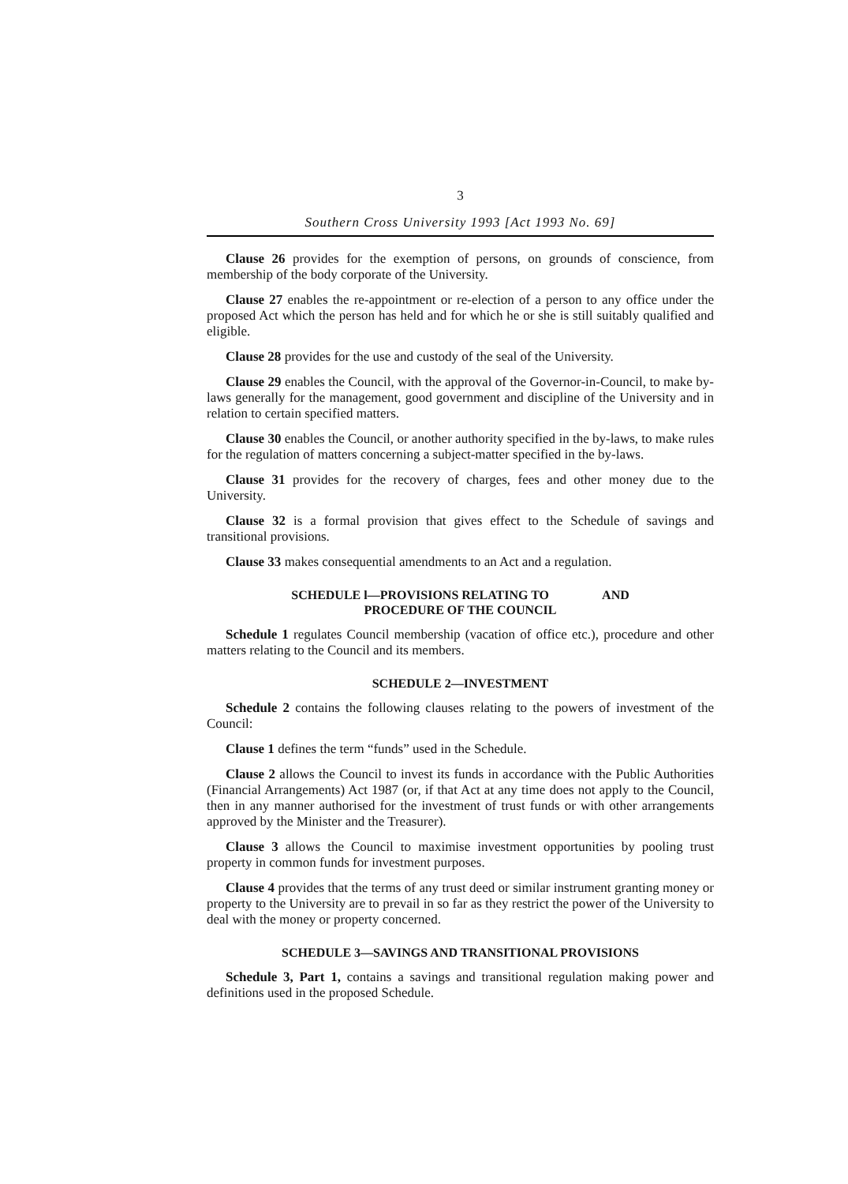3
Southern Cross University 1993 [Act 1993 No. 69]
Clause 26 provides for the exemption of persons, on grounds of conscience, from membership of the body corporate of the University.
Clause 27 enables the re-appointment or re-election of a person to any office under the proposed Act which the person has held and for which he or she is still suitably qualified and eligible.
Clause 28 provides for the use and custody of the seal of the University.
Clause 29 enables the Council, with the approval of the Governor-in-Council, to make by-laws generally for the management, good government and discipline of the University and in relation to certain specified matters.
Clause 30 enables the Council, or another authority specified in the by-laws, to make rules for the regulation of matters concerning a subject-matter specified in the by-laws.
Clause 31 provides for the recovery of charges, fees and other money due to the University.
Clause 32 is a formal provision that gives effect to the Schedule of savings and transitional provisions.
Clause 33 makes consequential amendments to an Act and a regulation.
SCHEDULE l—PROVISIONS RELATING TO AND
PROCEDURE OF THE COUNCIL
Schedule 1 regulates Council membership (vacation of office etc.), procedure and other matters relating to the Council and its members.
SCHEDULE 2—INVESTMENT
Schedule 2 contains the following clauses relating to the powers of investment of the Council:
Clause 1 defines the term “funds” used in the Schedule.
Clause 2 allows the Council to invest its funds in accordance with the Public Authorities (Financial Arrangements) Act 1987 (or, if that Act at any time does not apply to the Council, then in any manner authorised for the investment of trust funds or with other arrangements approved by the Minister and the Treasurer).
Clause 3 allows the Council to maximise investment opportunities by pooling trust property in common funds for investment purposes.
Clause 4 provides that the terms of any trust deed or similar instrument granting money or property to the University are to prevail in so far as they restrict the power of the University to deal with the money or property concerned.
SCHEDULE 3—SAVINGS AND TRANSITIONAL PROVISIONS
Schedule 3, Part 1, contains a savings and transitional regulation making power and definitions used in the proposed Schedule.